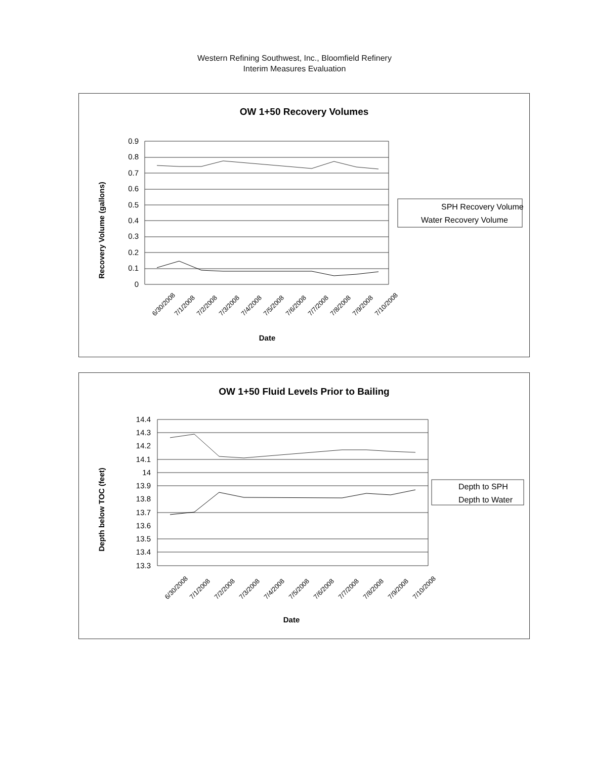Western Refining Southwest, Inc., Bloomfield Refinery
Interim Measures Evaluation
OW 1+50 Recovery Volumes
Recovery Volume (gallons)
0.9
0.8
0.7
0.6
0.5
0.4
0.3
0.2
0.1
0
6/30/2008
7/1/2008
7/2/2008
7/3/2008
7/4/2008
7/5/2008
7/6/2008
7/7/2008
7/8/2008
7/9/2008
7/10/2008
Date
SPH Recovery Volume
Water Recovery Volume
OW 1+50 Fluid Levels Prior to Bailing
Depth below TOC (feet)
14.4
14.3
14.2
14.1
14
13.9
13.8
13.7
13.6
13.5
13.4
13.3
6/30/2008
7/1/2008
7/2/2008
7/3/2008
7/4/2008
7/5/2008
7/6/2008
7/7/2008
7/8/2008
7/9/2008
7/10/2008
Date
Depth to SPH
Depth to Water